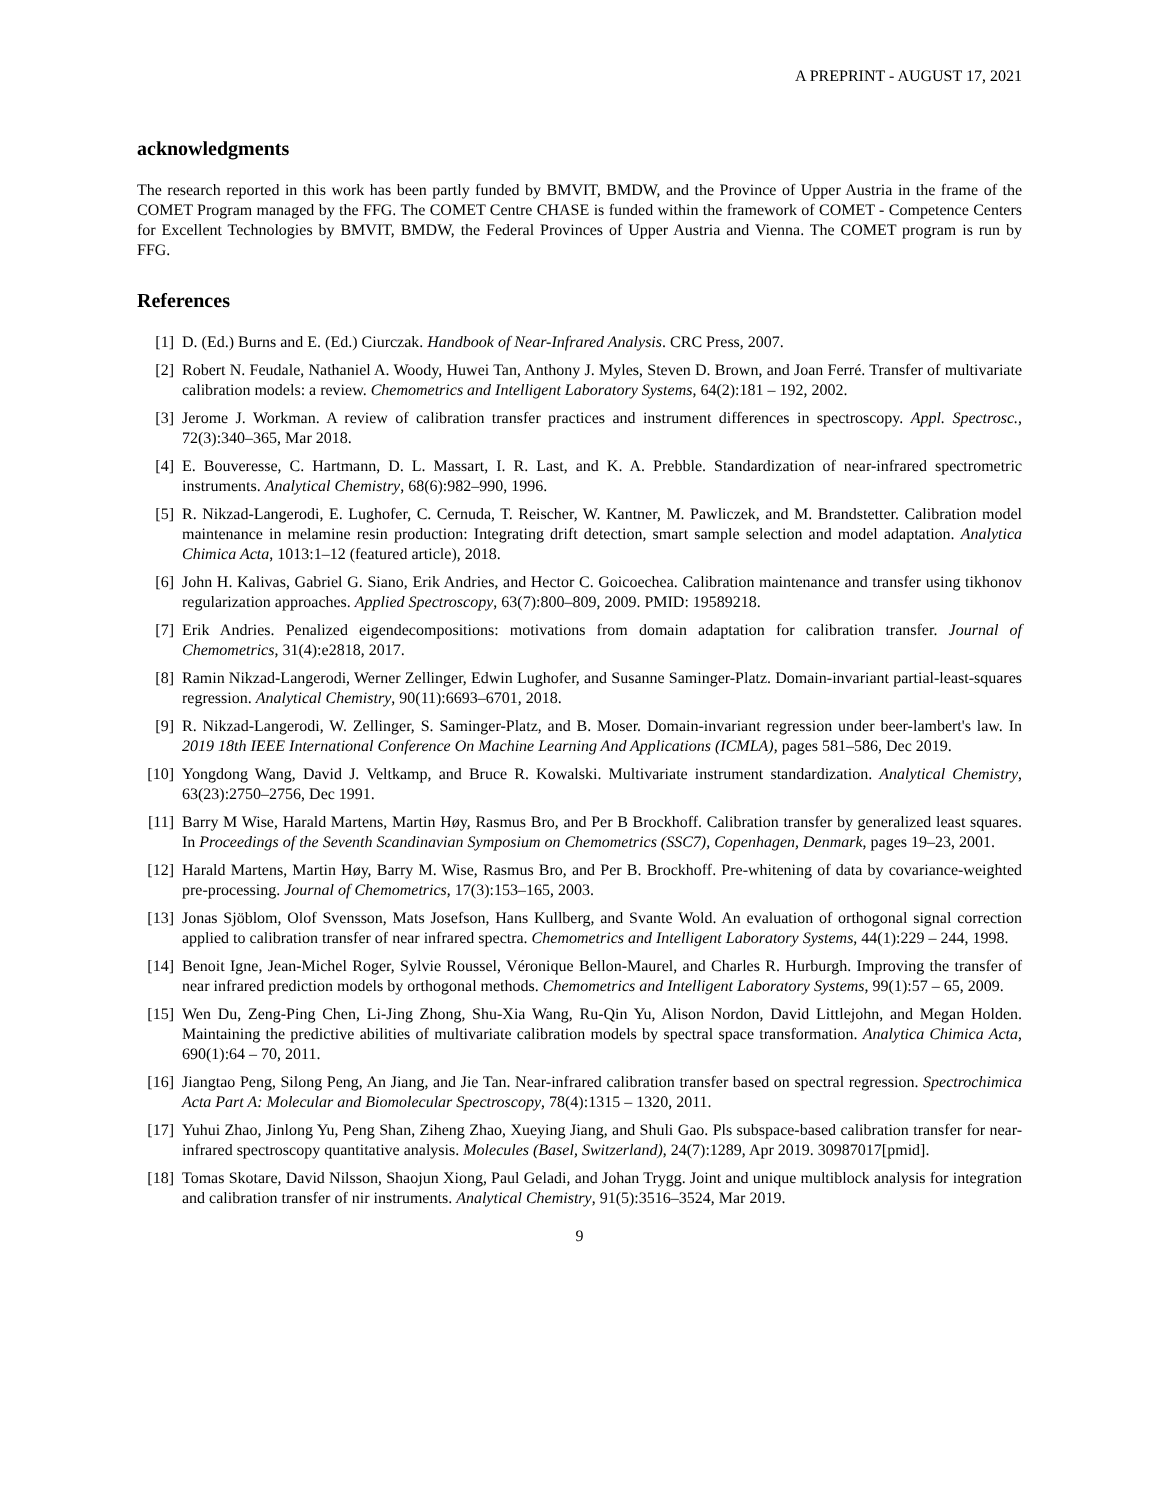A PREPRINT - AUGUST 17, 2021
acknowledgments
The research reported in this work has been partly funded by BMVIT, BMDW, and the Province of Upper Austria in the frame of the COMET Program managed by the FFG. The COMET Centre CHASE is funded within the framework of COMET - Competence Centers for Excellent Technologies by BMVIT, BMDW, the Federal Provinces of Upper Austria and Vienna. The COMET program is run by FFG.
References
[1] D. (Ed.) Burns and E. (Ed.) Ciurczak. Handbook of Near-Infrared Analysis. CRC Press, 2007.
[2] Robert N. Feudale, Nathaniel A. Woody, Huwei Tan, Anthony J. Myles, Steven D. Brown, and Joan Ferré. Transfer of multivariate calibration models: a review. Chemometrics and Intelligent Laboratory Systems, 64(2):181 – 192, 2002.
[3] Jerome J. Workman. A review of calibration transfer practices and instrument differences in spectroscopy. Appl. Spectrosc., 72(3):340–365, Mar 2018.
[4] E. Bouveresse, C. Hartmann, D. L. Massart, I. R. Last, and K. A. Prebble. Standardization of near-infrared spectrometric instruments. Analytical Chemistry, 68(6):982–990, 1996.
[5] R. Nikzad-Langerodi, E. Lughofer, C. Cernuda, T. Reischer, W. Kantner, M. Pawliczek, and M. Brandstetter. Calibration model maintenance in melamine resin production: Integrating drift detection, smart sample selection and model adaptation. Analytica Chimica Acta, 1013:1–12 (featured article), 2018.
[6] John H. Kalivas, Gabriel G. Siano, Erik Andries, and Hector C. Goicoechea. Calibration maintenance and transfer using tikhonov regularization approaches. Applied Spectroscopy, 63(7):800–809, 2009. PMID: 19589218.
[7] Erik Andries. Penalized eigendecompositions: motivations from domain adaptation for calibration transfer. Journal of Chemometrics, 31(4):e2818, 2017.
[8] Ramin Nikzad-Langerodi, Werner Zellinger, Edwin Lughofer, and Susanne Saminger-Platz. Domain-invariant partial-least-squares regression. Analytical Chemistry, 90(11):6693–6701, 2018.
[9] R. Nikzad-Langerodi, W. Zellinger, S. Saminger-Platz, and B. Moser. Domain-invariant regression under beer-lambert's law. In 2019 18th IEEE International Conference On Machine Learning And Applications (ICMLA), pages 581–586, Dec 2019.
[10] Yongdong Wang, David J. Veltkamp, and Bruce R. Kowalski. Multivariate instrument standardization. Analytical Chemistry, 63(23):2750–2756, Dec 1991.
[11] Barry M Wise, Harald Martens, Martin Høy, Rasmus Bro, and Per B Brockhoff. Calibration transfer by generalized least squares. In Proceedings of the Seventh Scandinavian Symposium on Chemometrics (SSC7), Copenhagen, Denmark, pages 19–23, 2001.
[12] Harald Martens, Martin Høy, Barry M. Wise, Rasmus Bro, and Per B. Brockhoff. Pre-whitening of data by covariance-weighted pre-processing. Journal of Chemometrics, 17(3):153–165, 2003.
[13] Jonas Sjöblom, Olof Svensson, Mats Josefson, Hans Kullberg, and Svante Wold. An evaluation of orthogonal signal correction applied to calibration transfer of near infrared spectra. Chemometrics and Intelligent Laboratory Systems, 44(1):229 – 244, 1998.
[14] Benoit Igne, Jean-Michel Roger, Sylvie Roussel, Véronique Bellon-Maurel, and Charles R. Hurburgh. Improving the transfer of near infrared prediction models by orthogonal methods. Chemometrics and Intelligent Laboratory Systems, 99(1):57 – 65, 2009.
[15] Wen Du, Zeng-Ping Chen, Li-Jing Zhong, Shu-Xia Wang, Ru-Qin Yu, Alison Nordon, David Littlejohn, and Megan Holden. Maintaining the predictive abilities of multivariate calibration models by spectral space transformation. Analytica Chimica Acta, 690(1):64 – 70, 2011.
[16] Jiangtao Peng, Silong Peng, An Jiang, and Jie Tan. Near-infrared calibration transfer based on spectral regression. Spectrochimica Acta Part A: Molecular and Biomolecular Spectroscopy, 78(4):1315 – 1320, 2011.
[17] Yuhui Zhao, Jinlong Yu, Peng Shan, Ziheng Zhao, Xueying Jiang, and Shuli Gao. Pls subspace-based calibration transfer for near-infrared spectroscopy quantitative analysis. Molecules (Basel, Switzerland), 24(7):1289, Apr 2019. 30987017[pmid].
[18] Tomas Skotare, David Nilsson, Shaojun Xiong, Paul Geladi, and Johan Trygg. Joint and unique multiblock analysis for integration and calibration transfer of nir instruments. Analytical Chemistry, 91(5):3516–3524, Mar 2019.
9